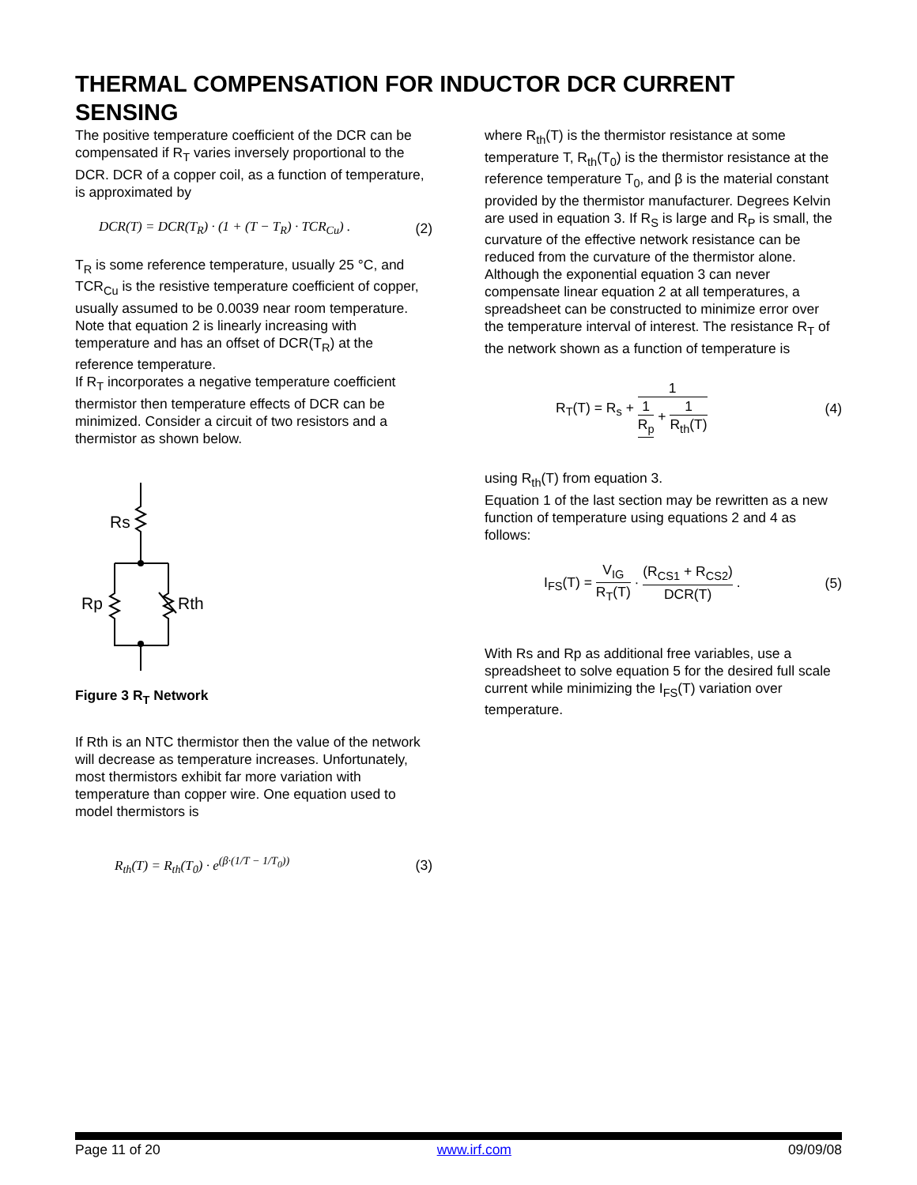THERMAL COMPENSATION FOR INDUCTOR DCR CURRENT SENSING
The positive temperature coefficient of the DCR can be compensated if R<sub>T</sub> varies inversely proportional to the DCR. DCR of a copper coil, as a function of temperature, is approximated by
DCR(T) = DCR(T<sub>R</sub>) · (1 + (T − T<sub>R</sub>) · TCR<sub>Cu</sub>) . (2)
T<sub>R</sub> is some reference temperature, usually 25 °C, and TCR<sub>Cu</sub> is the resistive temperature coefficient of copper, usually assumed to be 0.0039 near room temperature. Note that equation 2 is linearly increasing with temperature and has an offset of DCR(T<sub>R</sub>) at the reference temperature.
If R<sub>T</sub> incorporates a negative temperature coefficient thermistor then temperature effects of DCR can be minimized. Consider a circuit of two resistors and a thermistor as shown below.
Rs
Rp
Rth
Figure 3 R<sub>T</sub> Network
If Rth is an NTC thermistor then the value of the network will decrease as temperature increases. Unfortunately, most thermistors exhibit far more variation with temperature than copper wire. One equation used to model thermistors is
R<sub>th</sub>(T) = R<sub>th</sub>(T<sub>0</sub>) · e<sup>(β·(1/T − 1/T<sub>0</sub>))</sup> (3)
where R<sub>th</sub>(T) is the thermistor resistance at some temperature T, R<sub>th</sub>(T<sub>0</sub>) is the thermistor resistance at the reference temperature T<sub>0</sub>, and β is the material constant provided by the thermistor manufacturer. Degrees Kelvin are used in equation 3. If R<sub>S</sub> is large and R<sub>P</sub> is small, the curvature of the effective network resistance can be reduced from the curvature of the thermistor alone. Although the exponential equation 3 can never compensate linear equation 2 at all temperatures, a spreadsheet can be constructed to minimize error over the temperature interval of interest. The resistance R<sub>T</sub> of the network shown as a function of temperature is
R<sub>T</sub>(T) = R<sub>s</sub> + 1 1 R<sub>p</sub> + 1 R<sub>th</sub>(T) (4)
using R<sub>th</sub>(T) from equation 3.
Equation 1 of the last section may be rewritten as a new function of temperature using equations 2 and 4 as follows:
I<sub>FS</sub>(T) = V<sub>IG</sub> R<sub>T</sub>(T) · (R<sub>CS1</sub> + R<sub>CS2</sub>) DCR(T) . (5)
With Rs and Rp as additional free variables, use a spreadsheet to solve equation 5 for the desired full scale current while minimizing the I<sub>FS</sub>(T) variation over temperature.
Page 11 of 20 www.irf.com 09/09/08